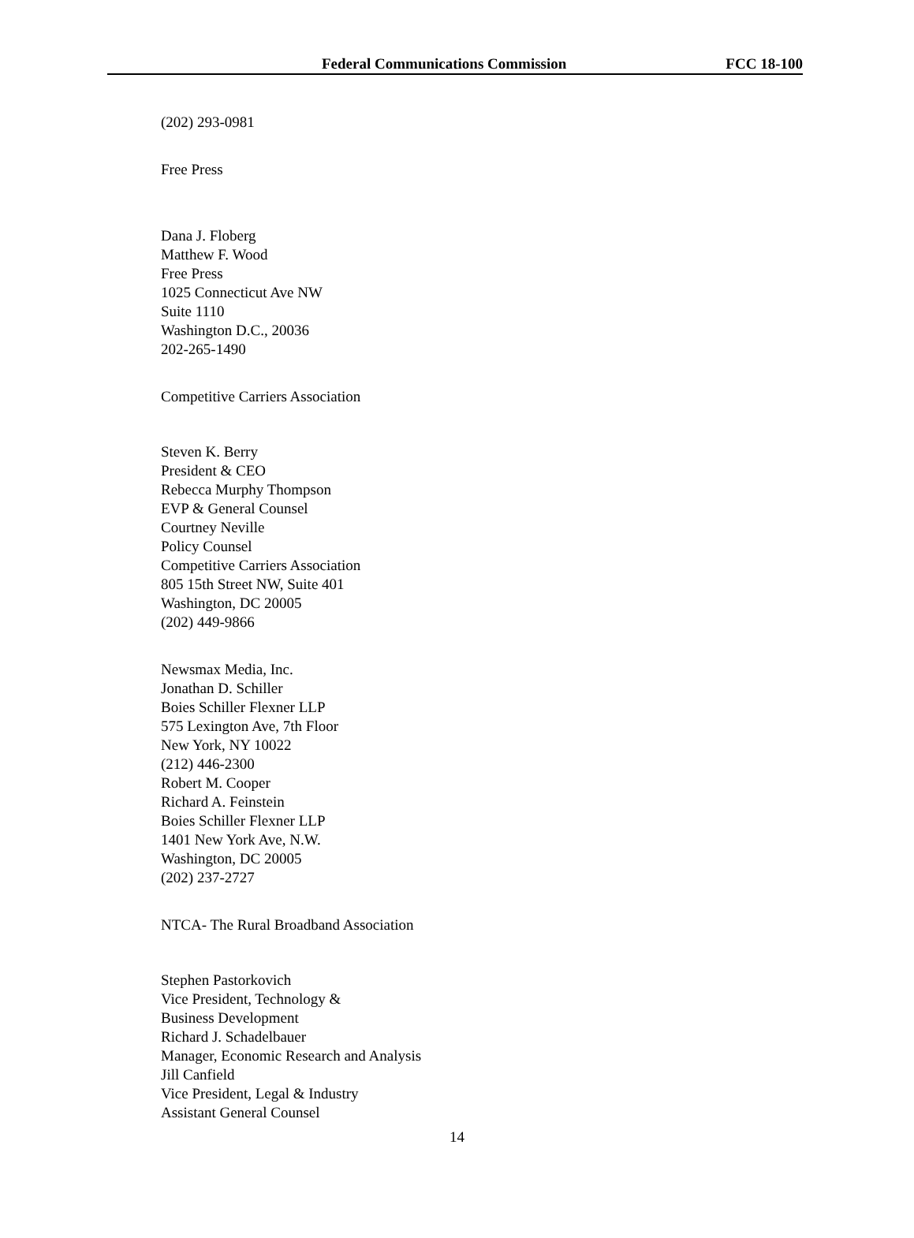Federal Communications Commission FCC 18-100
(202) 293-0981
Free Press
Dana J. Floberg
Matthew F. Wood
Free Press
1025 Connecticut Ave NW
Suite 1110
Washington D.C., 20036
202-265-1490
Competitive Carriers Association
Steven K. Berry
President & CEO
Rebecca Murphy Thompson
EVP & General Counsel
Courtney Neville
Policy Counsel
Competitive Carriers Association
805 15th Street NW, Suite 401
Washington, DC 20005
(202) 449-9866
Newsmax Media, Inc.
Jonathan D. Schiller
Boies Schiller Flexner LLP
575 Lexington Ave, 7th Floor
New York, NY 10022
(212) 446-2300
Robert M. Cooper
Richard A. Feinstein
Boies Schiller Flexner LLP
1401 New York Ave, N.W.
Washington, DC 20005
(202) 237-2727
NTCA- The Rural Broadband Association
Stephen Pastorkovich
Vice President, Technology &
Business Development
Richard J. Schadelbauer
Manager, Economic Research and Analysis
Jill Canfield
Vice President, Legal & Industry
Assistant General Counsel
14